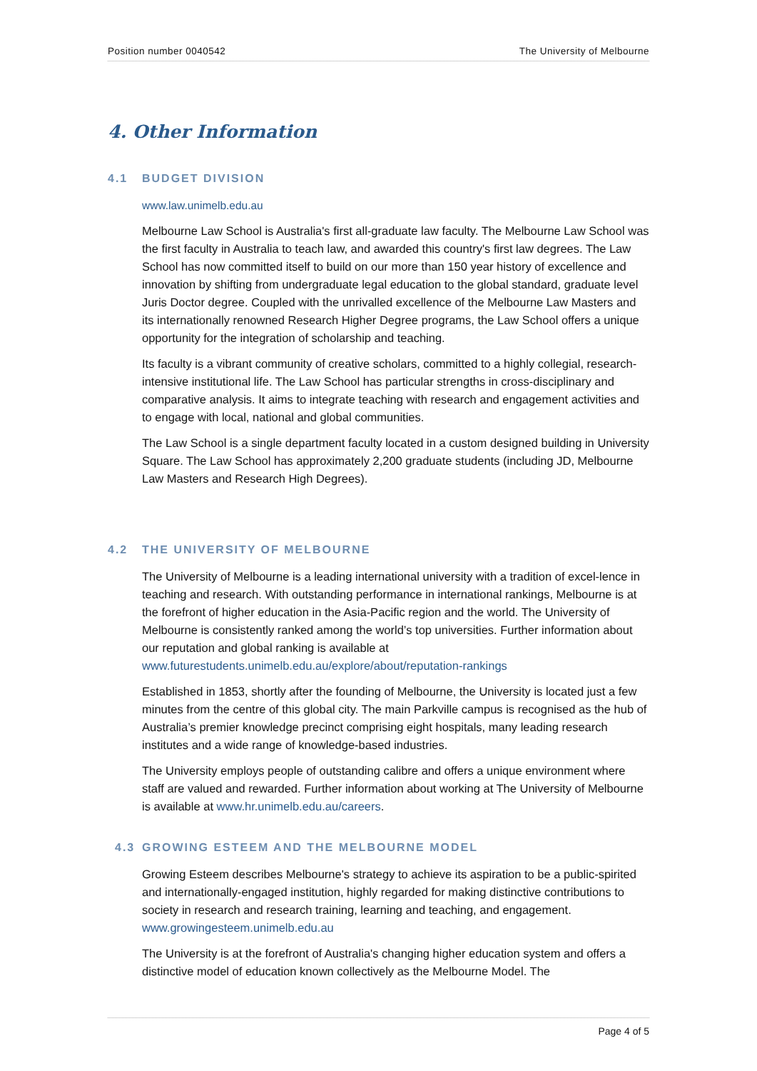Position number 0040542 The University of Melbourne
4. Other Information
4.1 BUDGET DIVISION
www.law.unimelb.edu.au
Melbourne Law School is Australia's first all-graduate law faculty. The Melbourne Law School was the first faculty in Australia to teach law, and awarded this country's first law degrees. The Law School has now committed itself to build on our more than 150 year history of excellence and innovation by shifting from undergraduate legal education to the global standard, graduate level Juris Doctor degree. Coupled with the unrivalled excellence of the Melbourne Law Masters and its internationally renowned Research Higher Degree programs, the Law School offers a unique opportunity for the integration of scholarship and teaching.
Its faculty is a vibrant community of creative scholars, committed to a highly collegial, research-intensive institutional life. The Law School has particular strengths in cross-disciplinary and comparative analysis. It aims to integrate teaching with research and engagement activities and to engage with local, national and global communities.
The Law School is a single department faculty located in a custom designed building in University Square. The Law School has approximately 2,200 graduate students (including JD, Melbourne Law Masters and Research High Degrees).
4.2 THE UNIVERSITY OF MELBOURNE
The University of Melbourne is a leading international university with a tradition of excel-lence in teaching and research. With outstanding performance in international rankings, Melbourne is at the forefront of higher education in the Asia-Pacific region and the world. The University of Melbourne is consistently ranked among the world’s top universities. Further information about our reputation and global ranking is available at www.futurestudents.unimelb.edu.au/explore/about/reputation-rankings
Established in 1853, shortly after the founding of Melbourne, the University is located just a few minutes from the centre of this global city. The main Parkville campus is recognised as the hub of Australia’s premier knowledge precinct comprising eight hospitals, many leading research institutes and a wide range of knowledge-based industries.
The University employs people of outstanding calibre and offers a unique environment where staff are valued and rewarded. Further information about working at The University of Melbourne is available at www.hr.unimelb.edu.au/careers.
4.3 GROWING ESTEEM AND THE MELBOURNE MODEL
Growing Esteem describes Melbourne's strategy to achieve its aspiration to be a public-spirited and internationally-engaged institution, highly regarded for making distinctive contributions to society in research and research training, learning and teaching, and engagement. www.growingesteem.unimelb.edu.au
The University is at the forefront of Australia's changing higher education system and offers a distinctive model of education known collectively as the Melbourne Model. The
Page 4 of 5